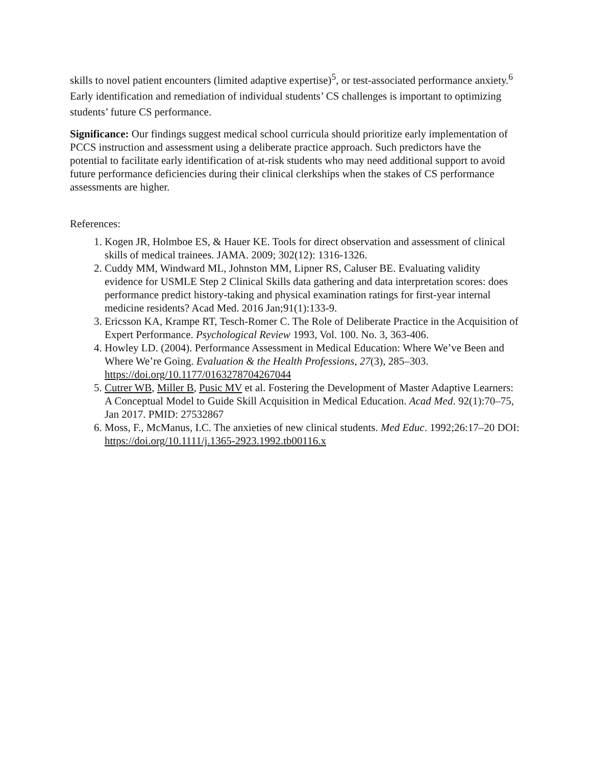skills to novel patient encounters (limited adaptive expertise)<sup>5</sup>, or test-associated performance anxiety.<sup>6</sup> Early identification and remediation of individual students’ CS challenges is important to optimizing students’ future CS performance.
Significance: Our findings suggest medical school curricula should prioritize early implementation of PCCS instruction and assessment using a deliberate practice approach. Such predictors have the potential to facilitate early identification of at-risk students who may need additional support to avoid future performance deficiencies during their clinical clerkships when the stakes of CS performance assessments are higher.
References:
1. Kogen JR, Holmboe ES, & Hauer KE. Tools for direct observation and assessment of clinical skills of medical trainees. JAMA. 2009; 302(12): 1316-1326.
2. Cuddy MM, Windward ML, Johnston MM, Lipner RS, Caluser BE. Evaluating validity evidence for USMLE Step 2 Clinical Skills data gathering and data interpretation scores: does performance predict history-taking and physical examination ratings for first-year internal medicine residents? Acad Med. 2016 Jan;91(1):133-9.
3. Ericsson KA, Krampe RT, Tesch-Romer C. The Role of Deliberate Practice in the Acquisition of Expert Performance. Psychological Review 1993, Vol. 100. No. 3, 363-406.
4. Howley LD. (2004). Performance Assessment in Medical Education: Where We’ve Been and Where We’re Going. Evaluation & the Health Professions, 27(3), 285–303. https://doi.org/10.1177/0163278704267044
5. Cutrer WB, Miller B, Pusic MV et al. Fostering the Development of Master Adaptive Learners: A Conceptual Model to Guide Skill Acquisition in Medical Education. Acad Med. 92(1):70–75, Jan 2017. PMID: 27532867
6. Moss, F., McManus, I.C. The anxieties of new clinical students. Med Educ. 1992;26:17–20 DOI: https://doi.org/10.1111/j.1365-2923.1992.tb00116.x